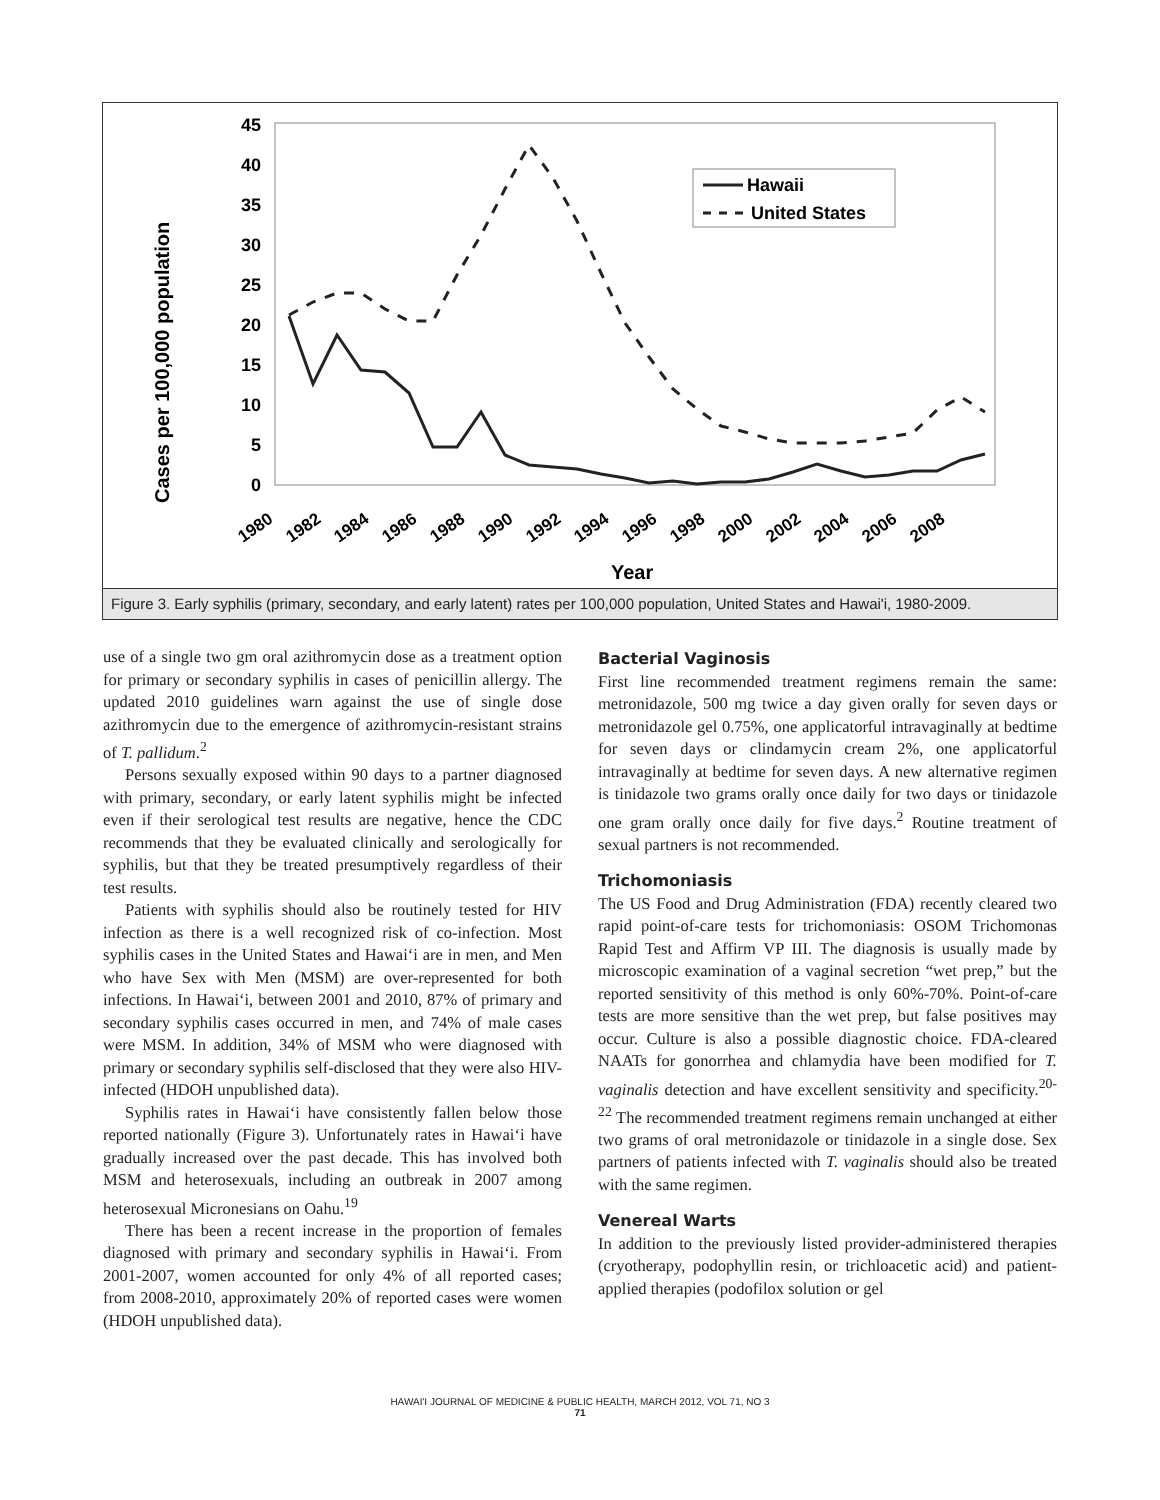Cases per 100,000 population
45
40
35
30
25
20
15
10
5
0
Hawaii
United States
1980
1982
1984
1986
1988
1990
1992
1994
1996
1998
2000
2002
2004
2006
2008
Year
Figure 3. Early syphilis (primary, secondary, and early latent) rates per 100,000 population, United States and Hawai'i, 1980-2009.
use of a single two gm oral azithromycin dose as a treatment option for primary or secondary syphilis in cases of penicillin allergy. The updated 2010 guidelines warn against the use of single dose azithromycin due to the emergence of azithromycin-resistant strains of T. pallidum.<sup>2</sup>
Persons sexually exposed within 90 days to a partner diagnosed with primary, secondary, or early latent syphilis might be infected even if their serological test results are negative, hence the CDC recommends that they be evaluated clinically and serologically for syphilis, but that they be treated presumptively regardless of their test results.
Patients with syphilis should also be routinely tested for HIV infection as there is a well recognized risk of co-infection. Most syphilis cases in the United States and Hawai‘i are in men, and Men who have Sex with Men (MSM) are over-represented for both infections. In Hawai‘i, between 2001 and 2010, 87% of primary and secondary syphilis cases occurred in men, and 74% of male cases were MSM. In addition, 34% of MSM who were diagnosed with primary or secondary syphilis self-disclosed that they were also HIV-infected (HDOH unpublished data).
Syphilis rates in Hawai‘i have consistently fallen below those reported nationally (Figure 3). Unfortunately rates in Hawai‘i have gradually increased over the past decade. This has involved both MSM and heterosexuals, including an outbreak in 2007 among heterosexual Micronesians on Oahu.<sup>19</sup>
There has been a recent increase in the proportion of females diagnosed with primary and secondary syphilis in Hawai‘i. From 2001-2007, women accounted for only 4% of all reported cases; from 2008-2010, approximately 20% of reported cases were women (HDOH unpublished data).
Bacterial Vaginosis
First line recommended treatment regimens remain the same: metronidazole, 500 mg twice a day given orally for seven days or metronidazole gel 0.75%, one applicatorful intravaginally at bedtime for seven days or clindamycin cream 2%, one applicatorful intravaginally at bedtime for seven days. A new alternative regimen is tinidazole two grams orally once daily for two days or tinidazole one gram orally once daily for five days.<sup>2</sup> Routine treatment of sexual partners is not recommended.
Trichomoniasis
The US Food and Drug Administration (FDA) recently cleared two rapid point-of-care tests for trichomoniasis: OSOM Trichomonas Rapid Test and Affirm VP III. The diagnosis is usually made by microscopic examination of a vaginal secretion “wet prep,” but the reported sensitivity of this method is only 60%-70%. Point-of-care tests are more sensitive than the wet prep, but false positives may occur. Culture is also a possible diagnostic choice. FDA-cleared NAATs for gonorrhea and chlamydia have been modified for T. vaginalis detection and have excellent sensitivity and specificity.<sup>20-22</sup> The recommended treatment regimens remain unchanged at either two grams of oral metronidazole or tinidazole in a single dose. Sex partners of patients infected with T. vaginalis should also be treated with the same regimen.
Venereal Warts
In addition to the previously listed provider-administered therapies (cryotherapy, podophyllin resin, or trichloacetic acid) and patient-applied therapies (podofilox solution or gel
HAWAI'I JOURNAL OF MEDICINE & PUBLIC HEALTH, MARCH 2012, VOL 71, NO 3
71